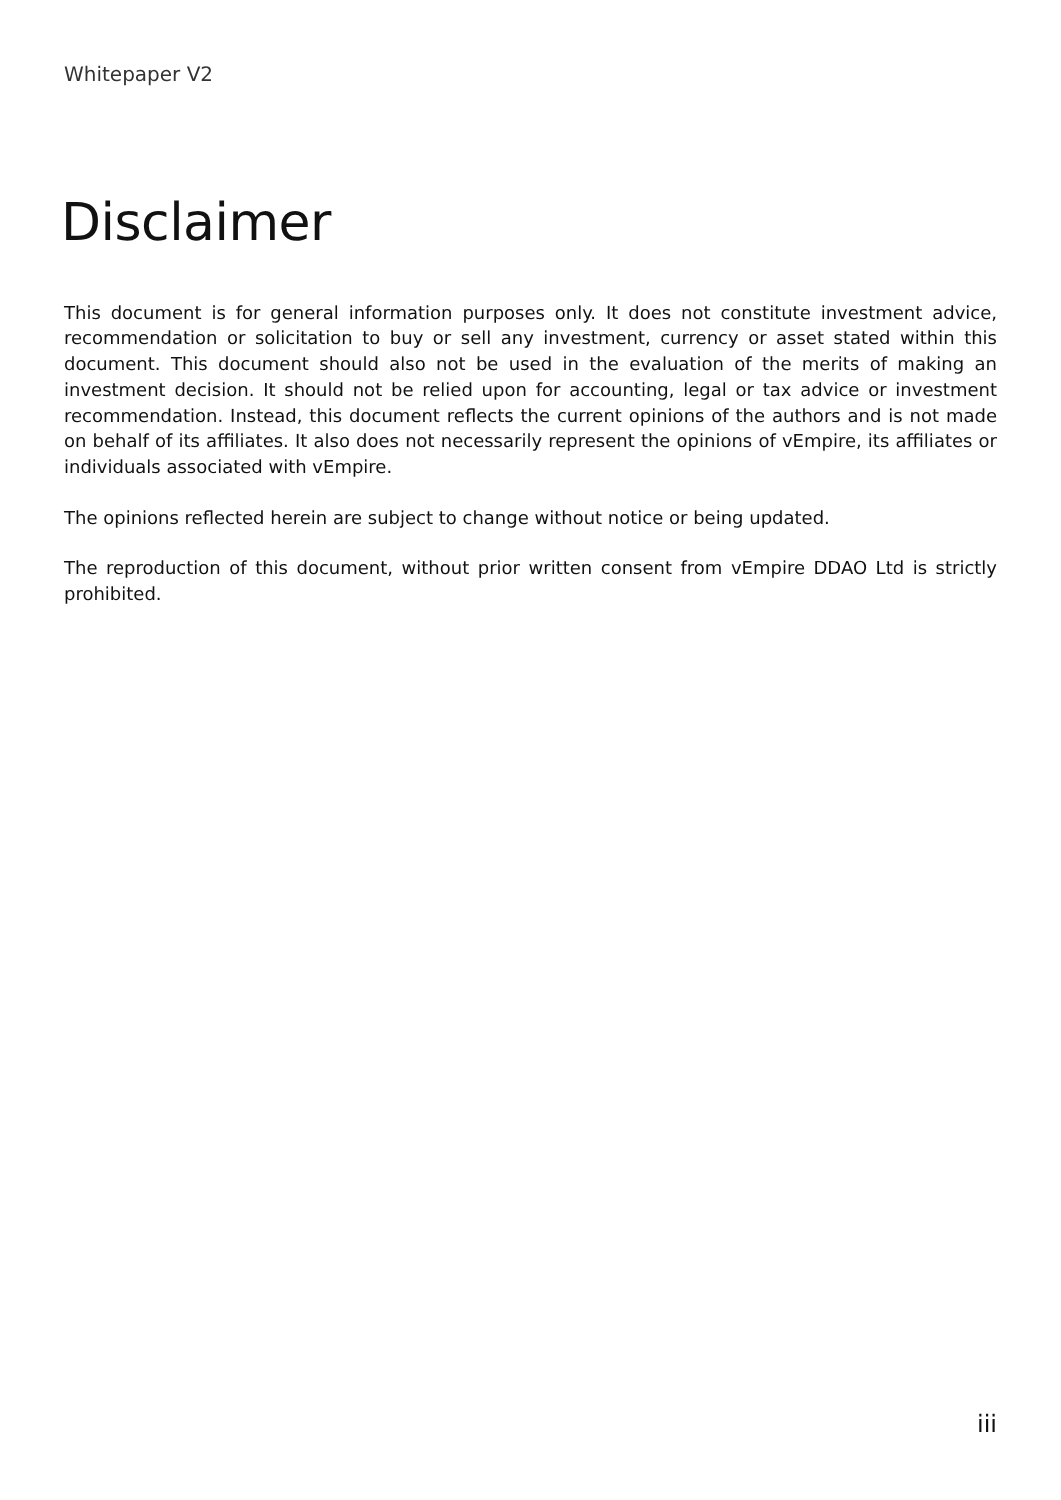Whitepaper V2
Disclaimer
This document is for general information purposes only. It does not constitute investment advice, recommendation or solicitation to buy or sell any investment, currency or asset stated within this document. This document should also not be used in the evaluation of the merits of making an investment decision. It should not be relied upon for accounting, legal or tax advice or investment recommendation. Instead, this document reflects the current opinions of the authors and is not made on behalf of its affiliates. It also does not necessarily represent the opinions of vEmpire, its affiliates or individuals associated with vEmpire.
The opinions reflected herein are subject to change without notice or being updated.
The reproduction of this document, without prior written consent from vEmpire DDAO Ltd is strictly prohibited.
iii